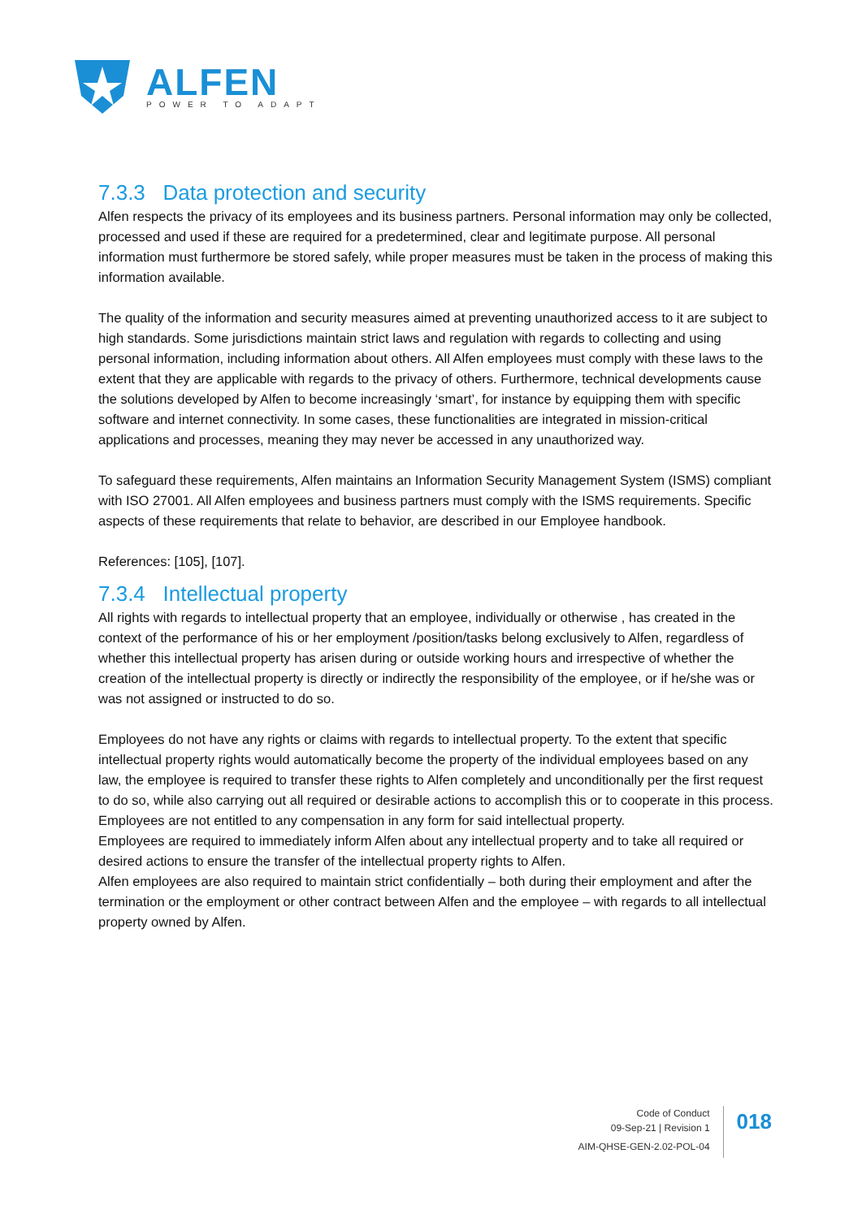ALFEN
POWER TO ADAPT
7.3.3 Data protection and security
Alfen respects the privacy of its employees and its business partners. Personal information may only be collected, processed and used if these are required for a predetermined, clear and legitimate purpose. All personal information must furthermore be stored safely, while proper measures must be taken in the process of making this information available.
The quality of the information and security measures aimed at preventing unauthorized access to it are subject to high standards. Some jurisdictions maintain strict laws and regulation with regards to collecting and using personal information, including information about others. All Alfen employees must comply with these laws to the extent that they are applicable with regards to the privacy of others. Furthermore, technical developments cause the solutions developed by Alfen to become increasingly ‘smart’, for instance by equipping them with specific software and internet connectivity. In some cases, these functionalities are integrated in mission-critical applications and processes, meaning they may never be accessed in any unauthorized way.
To safeguard these requirements, Alfen maintains an Information Security Management System (ISMS) compliant with ISO 27001. All Alfen employees and business partners must comply with the ISMS requirements. Specific aspects of these requirements that relate to behavior, are described in our Employee handbook.
References: [105], [107].
7.3.4 Intellectual property
All rights with regards to intellectual property that an employee, individually or otherwise , has created in the context of the performance of his or her employment /position/tasks belong exclusively to Alfen, regardless of whether this intellectual property has arisen during or outside working hours and irrespective of whether the creation of the intellectual property is directly or indirectly the responsibility of the employee, or if he/she was or was not assigned or instructed to do so.
Employees do not have any rights or claims with regards to intellectual property. To the extent that specific intellectual property rights would automatically become the property of the individual employees based on any law, the employee is required to transfer these rights to Alfen completely and unconditionally per the first request to do so, while also carrying out all required or desirable actions to accomplish this or to cooperate in this process. Employees are not entitled to any compensation in any form for said intellectual property.
Employees are required to immediately inform Alfen about any intellectual property and to take all required or desired actions to ensure the transfer of the intellectual property rights to Alfen.
Alfen employees are also required to maintain strict confidentially – both during their employment and after the termination or the employment or other contract between Alfen and the employee – with regards to all intellectual property owned by Alfen.
Code of Conduct
09-Sep-21 | Revision 1
AIM-QHSE-GEN-2.02-POL-04
018